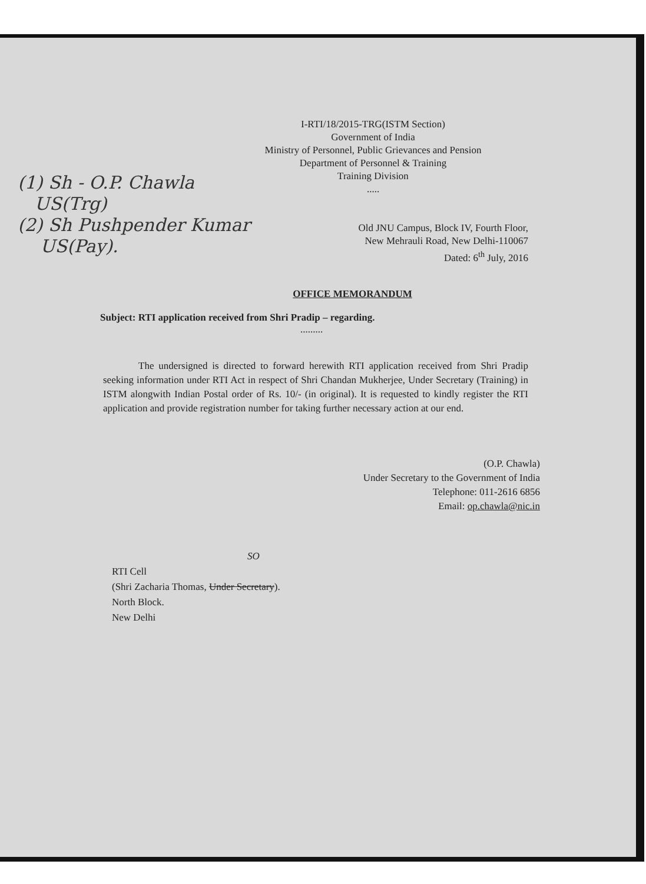I-RTI/18/2015-TRG(ISTM Section)
Government of India
Ministry of Personnel, Public Grievances and Pension
Department of Personnel & Training
Training Division
.....
(1) Sh - O.P. Chawla
US(Trg)
(2) Sh Pushpender Kumar
US(Pay).
Old JNU Campus, Block IV, Fourth Floor,
New Mehrauli Road, New Delhi-110067
Dated: 6<sup>th</sup> July, 2016
OFFICE MEMORANDUM
Subject: RTI application received from Shri Pradip – regarding.
.........
The undersigned is directed to forward herewith RTI application received from Shri Pradip seeking information under RTI Act in respect of Shri Chandan Mukherjee, Under Secretary (Training) in ISTM alongwith Indian Postal order of Rs. 10/- (in original). It is requested to kindly register the RTI application and provide registration number for taking further necessary action at our end.
(O.P. Chawla)
Under Secretary to the Government of India
Telephone: 011-2616 6856
Email: op.chawla@nic.in
SO
RTI Cell
(Shri Zacharia Thomas, Under Secretary).
North Block.
New Delhi